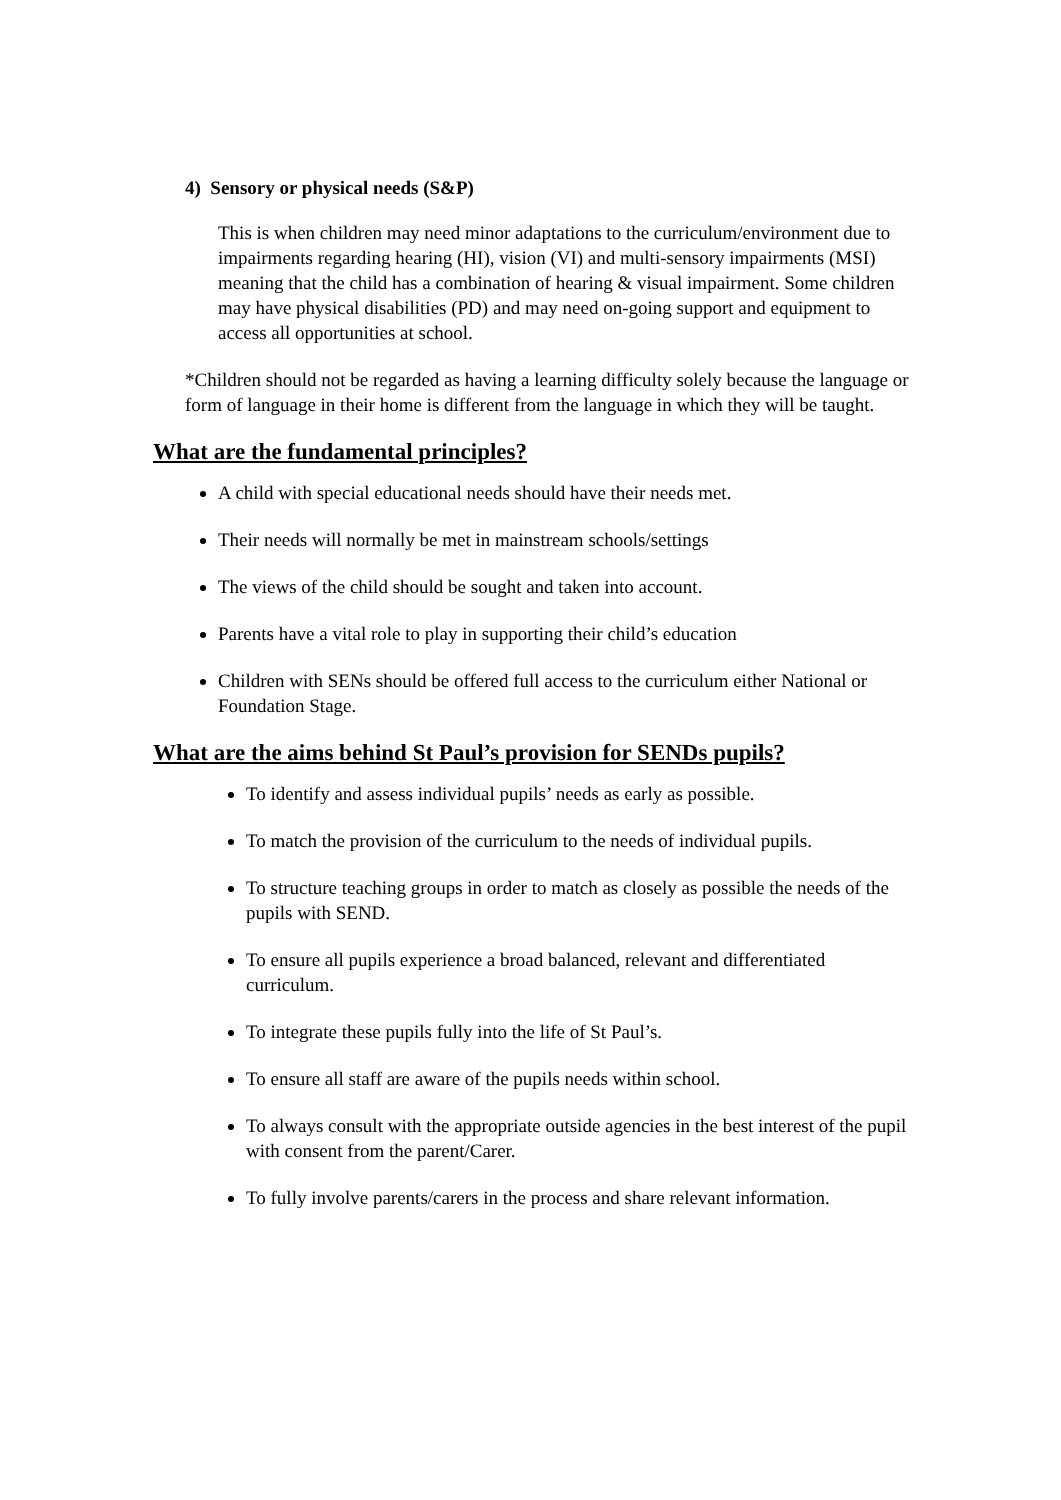4) Sensory or physical needs (S&P)
This is when children may need minor adaptations to the curriculum/environment due to impairments regarding hearing (HI), vision (VI) and multi-sensory impairments (MSI) meaning that the child has a combination of hearing & visual impairment. Some children may have physical disabilities (PD) and may need on-going support and equipment to access all opportunities at school.
*Children should not be regarded as having a learning difficulty solely because the language or form of language in their home is different from the language in which they will be taught.
What are the fundamental principles?
A child with special educational needs should have their needs met.
Their needs will normally be met in mainstream schools/settings
The views of the child should be sought and taken into account.
Parents have a vital role to play in supporting their child’s education
Children with SENs should be offered full access to the curriculum either National or Foundation Stage.
What are the aims behind St Paul’s provision for SENDs pupils?
To identify and assess individual pupils’ needs as early as possible.
To match the provision of the curriculum to the needs of individual pupils.
To structure teaching groups in order to match as closely as possible the needs of the pupils with SEND.
To ensure all pupils experience a broad balanced, relevant and differentiated curriculum.
To integrate these pupils fully into the life of St Paul’s.
To ensure all staff are aware of the pupils needs within school.
To always consult with the appropriate outside agencies in the best interest of the pupil with consent from the parent/Carer.
To fully involve parents/carers in the process and share relevant information.